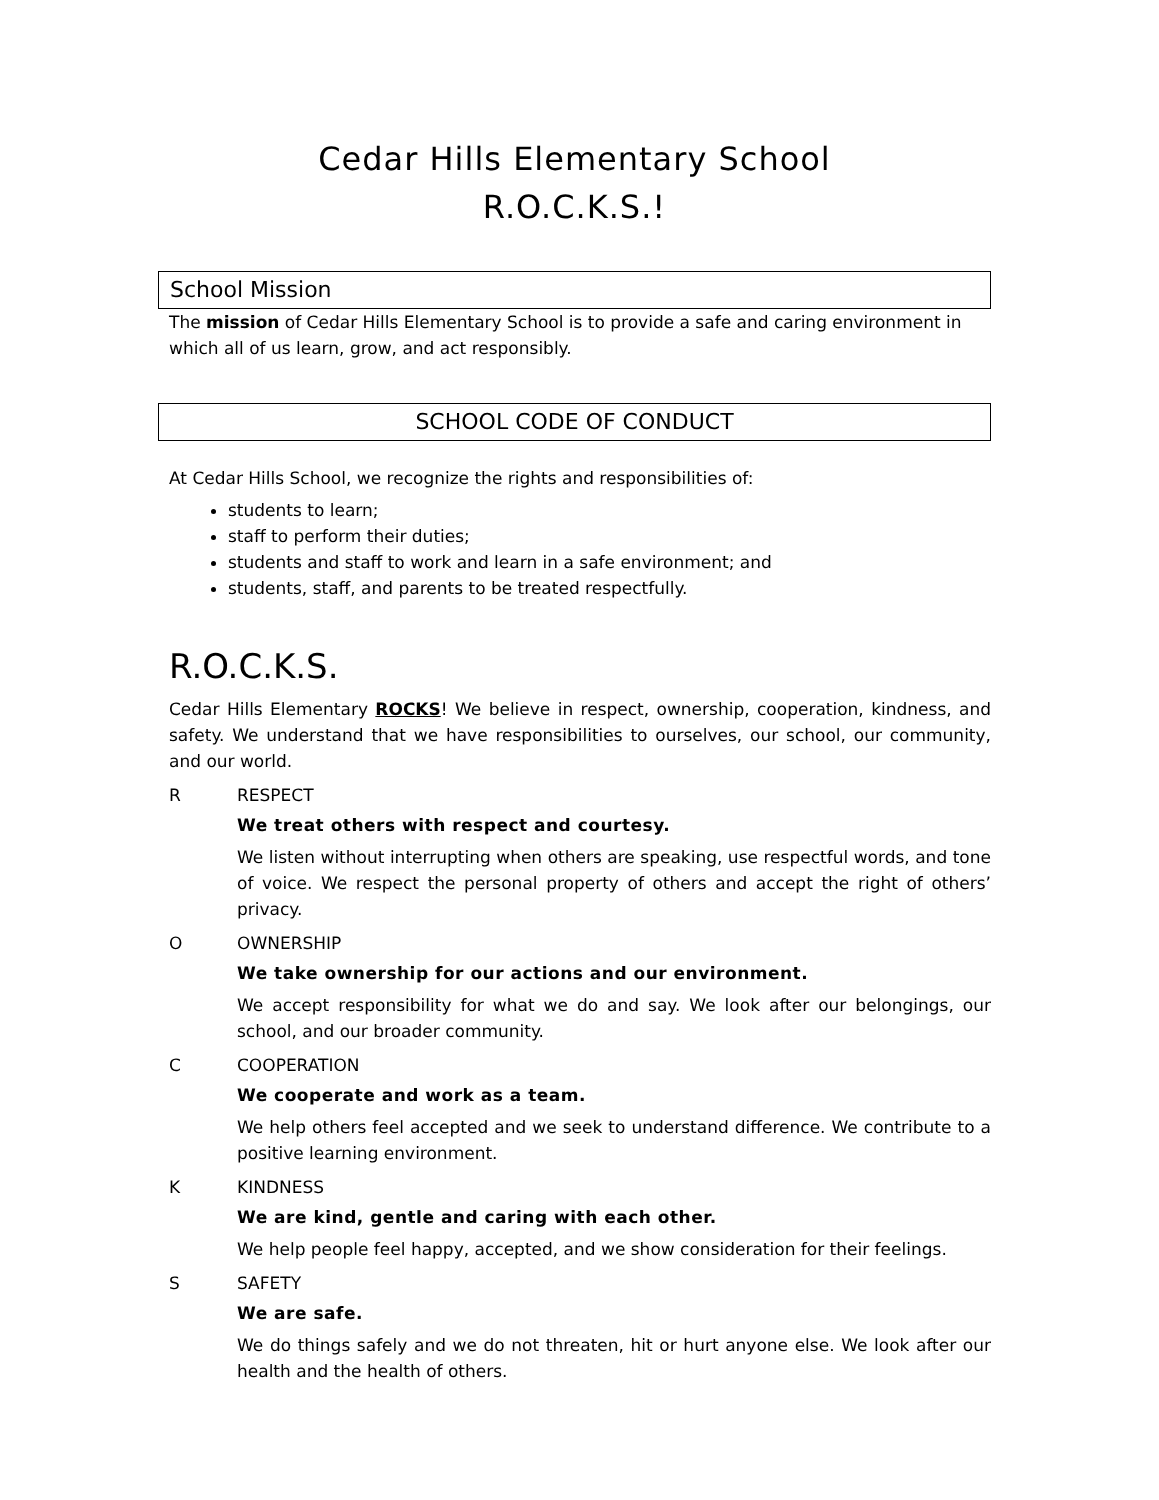Cedar Hills Elementary School
R.O.C.K.S.!
School Mission
The mission of Cedar Hills Elementary School is to provide a safe and caring environment in which all of us learn, grow, and act responsibly.
SCHOOL CODE OF CONDUCT
At Cedar Hills School, we recognize the rights and responsibilities of:
students to learn;
staff to perform their duties;
students and staff to work and learn in a safe environment; and
students, staff, and parents to be treated respectfully.
R.O.C.K.S.
Cedar Hills Elementary ROCKS! We believe in respect, ownership, cooperation, kindness, and safety. We understand that we have responsibilities to ourselves, our school, our community, and our world.
R RESPECT
We treat others with respect and courtesy.
We listen without interrupting when others are speaking, use respectful words, and tone of voice. We respect the personal property of others and accept the right of others’ privacy.
O OWNERSHIP
We take ownership for our actions and our environment.
We accept responsibility for what we do and say. We look after our belongings, our school, and our broader community.
C COOPERATION
We cooperate and work as a team.
We help others feel accepted and we seek to understand difference. We contribute to a positive learning environment.
K KINDNESS
We are kind, gentle and caring with each other.
We help people feel happy, accepted, and we show consideration for their feelings.
S SAFETY
We are safe.
We do things safely and we do not threaten, hit or hurt anyone else. We look after our health and the health of others.